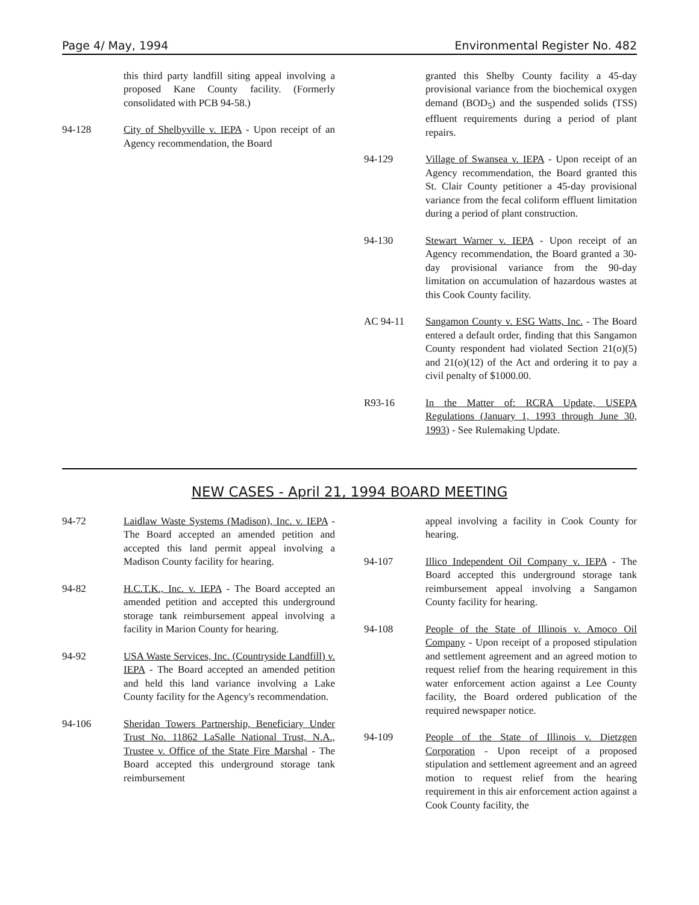Page 4/ May, 1994 Environmental Register No. 482
this third party landfill siting appeal involving a proposed Kane County facility. (Formerly consolidated with PCB 94-58.)
94-128 City of Shelbyville v. IEPA - Upon receipt of an Agency recommendation, the Board
granted this Shelby County facility a 45-day provisional variance from the biochemical oxygen demand (BOD<sub>5</sub>) and the suspended solids (TSS) effluent requirements during a period of plant repairs.
94-129 Village of Swansea v. IEPA - Upon receipt of an Agency recommendation, the Board granted this St. Clair County petitioner a 45-day provisional variance from the fecal coliform effluent limitation during a period of plant construction.
94-130 Stewart Warner v. IEPA - Upon receipt of an Agency recommendation, the Board granted a 30-day provisional variance from the 90-day limitation on accumulation of hazardous wastes at this Cook County facility.
AC 94-11 Sangamon County v. ESG Watts, Inc. - The Board entered a default order, finding that this Sangamon County respondent had violated Section 21(o)(5) and 21(o)(12) of the Act and ordering it to pay a civil penalty of $1000.00.
R93-16 In the Matter of: RCRA Update, USEPA Regulations (January 1, 1993 through June 30, 1993) - See Rulemaking Update.
NEW CASES - April 21, 1994 BOARD MEETING
94-72 Laidlaw Waste Systems (Madison), Inc. v. IEPA - The Board accepted an amended petition and accepted this land permit appeal involving a Madison County facility for hearing.
94-82 H.C.T.K., Inc. v. IEPA - The Board accepted an amended petition and accepted this underground storage tank reimbursement appeal involving a facility in Marion County for hearing.
94-92 USA Waste Services, Inc. (Countryside Landfill) v. IEPA - The Board accepted an amended petition and held this land variance involving a Lake County facility for the Agency's recommendation.
94-106 Sheridan Towers Partnership, Beneficiary Under Trust No. 11862 LaSalle National Trust, N.A., Trustee v. Office of the State Fire Marshal - The Board accepted this underground storage tank reimbursement
appeal involving a facility in Cook County for hearing.
94-107 Illico Independent Oil Company v. IEPA - The Board accepted this underground storage tank reimbursement appeal involving a Sangamon County facility for hearing.
94-108 People of the State of Illinois v. Amoco Oil Company - Upon receipt of a proposed stipulation and settlement agreement and an agreed motion to request relief from the hearing requirement in this water enforcement action against a Lee County facility, the Board ordered publication of the required newspaper notice.
94-109 People of the State of Illinois v. Dietzgen Corporation - Upon receipt of a proposed stipulation and settlement agreement and an agreed motion to request relief from the hearing requirement in this air enforcement action against a Cook County facility, the